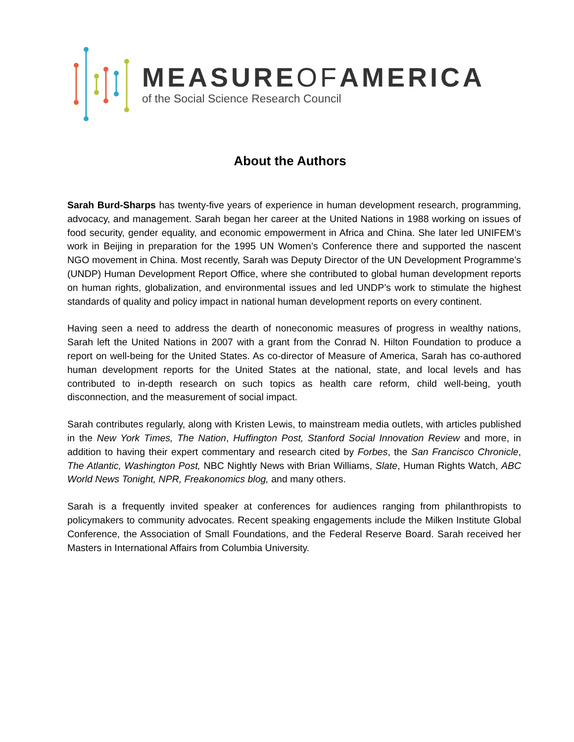MEASUREOFAMERICA
of the Social Science Research Council
About the Authors
Sarah Burd-Sharps has twenty-five years of experience in human development research, programming, advocacy, and management. Sarah began her career at the United Nations in 1988 working on issues of food security, gender equality, and economic empowerment in Africa and China. She later led UNIFEM’s work in Beijing in preparation for the 1995 UN Women’s Conference there and supported the nascent NGO movement in China. Most recently, Sarah was Deputy Director of the UN Development Programme’s (UNDP) Human Development Report Office, where she contributed to global human development reports on human rights, globalization, and environmental issues and led UNDP’s work to stimulate the highest standards of quality and policy impact in national human development reports on every continent.
Having seen a need to address the dearth of noneconomic measures of progress in wealthy nations, Sarah left the United Nations in 2007 with a grant from the Conrad N. Hilton Foundation to produce a report on well-being for the United States. As co-director of Measure of America, Sarah has co-authored human development reports for the United States at the national, state, and local levels and has contributed to in-depth research on such topics as health care reform, child well-being, youth disconnection, and the measurement of social impact.
Sarah contributes regularly, along with Kristen Lewis, to mainstream media outlets, with articles published in the New York Times, The Nation, Huffington Post, Stanford Social Innovation Review and more, in addition to having their expert commentary and research cited by Forbes, the San Francisco Chronicle, The Atlantic, Washington Post, NBC Nightly News with Brian Williams, Slate, Human Rights Watch, ABC World News Tonight, NPR, Freakonomics blog, and many others.
Sarah is a frequently invited speaker at conferences for audiences ranging from philanthropists to policymakers to community advocates. Recent speaking engagements include the Milken Institute Global Conference, the Association of Small Foundations, and the Federal Reserve Board. Sarah received her Masters in International Affairs from Columbia University.